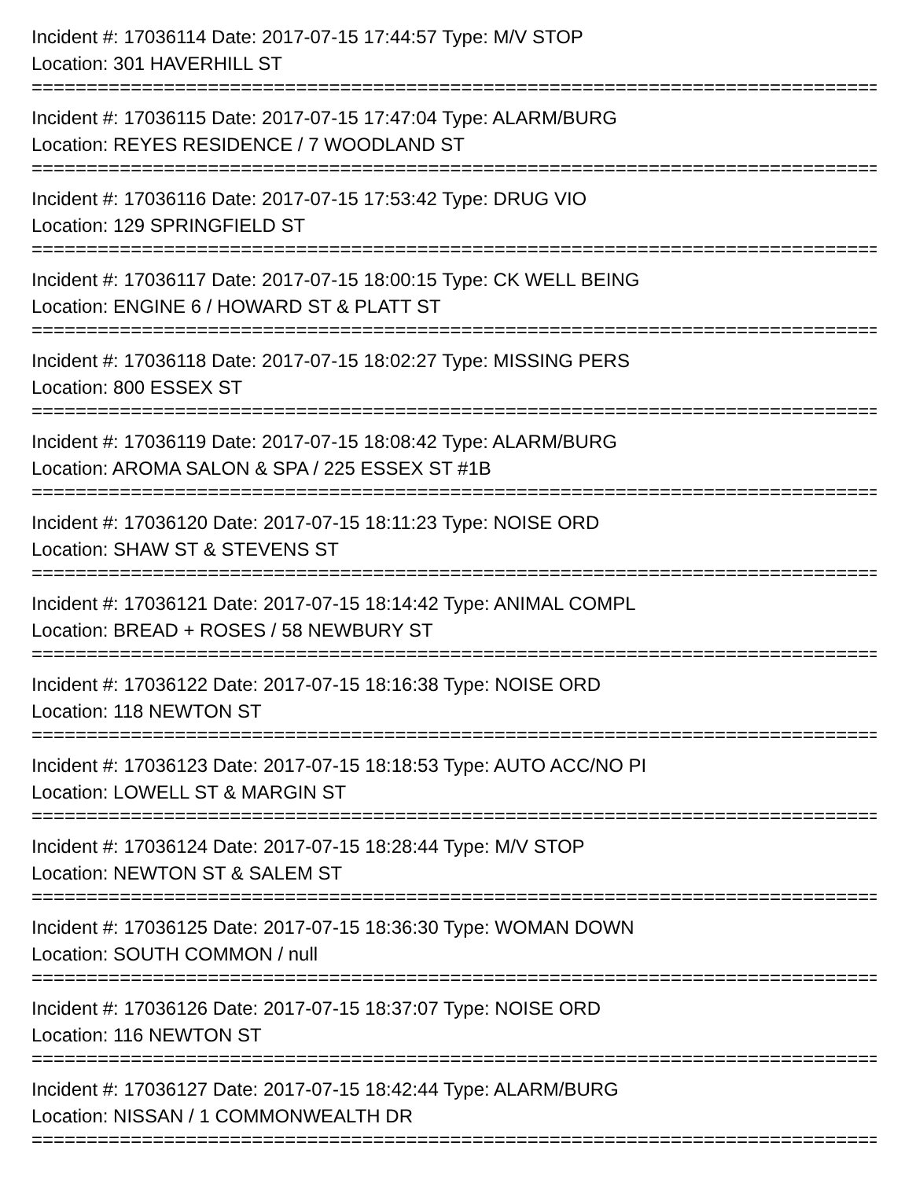Incident #: 17036114 Date: 2017-07-15 17:44:57 Type: M/V STOP
Location: 301 HAVERHILL ST
================================================================================
Incident #: 17036115 Date: 2017-07-15 17:47:04 Type: ALARM/BURG
Location: REYES RESIDENCE / 7 WOODLAND ST
================================================================================
Incident #: 17036116 Date: 2017-07-15 17:53:42 Type: DRUG VIO
Location: 129 SPRINGFIELD ST
================================================================================
Incident #: 17036117 Date: 2017-07-15 18:00:15 Type: CK WELL BEING
Location: ENGINE 6 / HOWARD ST & PLATT ST
================================================================================
Incident #: 17036118 Date: 2017-07-15 18:02:27 Type: MISSING PERS
Location: 800 ESSEX ST
================================================================================
Incident #: 17036119 Date: 2017-07-15 18:08:42 Type: ALARM/BURG
Location: AROMA SALON & SPA / 225 ESSEX ST #1B
================================================================================
Incident #: 17036120 Date: 2017-07-15 18:11:23 Type: NOISE ORD
Location: SHAW ST & STEVENS ST
================================================================================
Incident #: 17036121 Date: 2017-07-15 18:14:42 Type: ANIMAL COMPL
Location: BREAD + ROSES / 58 NEWBURY ST
================================================================================
Incident #: 17036122 Date: 2017-07-15 18:16:38 Type: NOISE ORD
Location: 118 NEWTON ST
================================================================================
Incident #: 17036123 Date: 2017-07-15 18:18:53 Type: AUTO ACC/NO PI
Location: LOWELL ST & MARGIN ST
================================================================================
Incident #: 17036124 Date: 2017-07-15 18:28:44 Type: M/V STOP
Location: NEWTON ST & SALEM ST
================================================================================
Incident #: 17036125 Date: 2017-07-15 18:36:30 Type: WOMAN DOWN
Location: SOUTH COMMON / null
================================================================================
Incident #: 17036126 Date: 2017-07-15 18:37:07 Type: NOISE ORD
Location: 116 NEWTON ST
================================================================================
Incident #: 17036127 Date: 2017-07-15 18:42:44 Type: ALARM/BURG
Location: NISSAN / 1 COMMONWEALTH DR
================================================================================